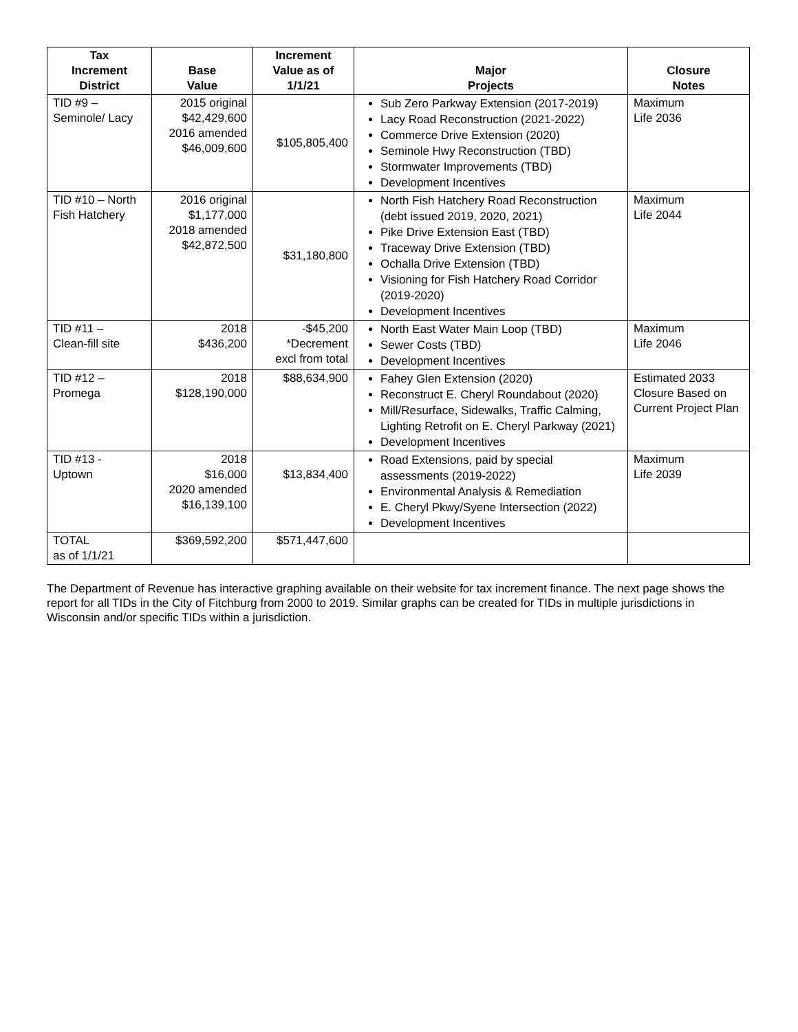| Tax Increment District | Base Value | Increment Value as of 1/1/21 | Major Projects | Closure Notes |
| --- | --- | --- | --- | --- |
| TID #9 – Seminole/ Lacy | 2015 original $42,429,600 2016 amended $46,009,600 | $105,805,400 | Sub Zero Parkway Extension (2017-2019) Lacy Road Reconstruction (2021-2022) Commerce Drive Extension (2020) Seminole Hwy Reconstruction (TBD) Stormwater Improvements (TBD) Development Incentives | Maximum Life 2036 |
| TID #10 – North Fish Hatchery | 2016 original $1,177,000 2018 amended $42,872,500 | $31,180,800 | North Fish Hatchery Road Reconstruction (debt issued 2019, 2020, 2021) Pike Drive Extension East (TBD) Traceway Drive Extension (TBD) Ochalla Drive Extension (TBD) Visioning for Fish Hatchery Road Corridor (2019-2020) Development Incentives | Maximum Life 2044 |
| TID #11 – Clean-fill site | 2018 $436,200 | -$45,200 *Decrement excl from total | North East Water Main Loop (TBD) Sewer Costs (TBD) Development Incentives | Maximum Life 2046 |
| TID #12 – Promega | 2018 $128,190,000 | $88,634,900 | Fahey Glen Extension (2020) Reconstruct E. Cheryl Roundabout (2020) Mill/Resurface, Sidewalks, Traffic Calming, Lighting Retrofit on E. Cheryl Parkway (2021) Development Incentives | Estimated 2033 Closure Based on Current Project Plan |
| TID #13 - Uptown | 2018 $16,000 2020 amended $16,139,100 | $13,834,400 | Road Extensions, paid by special assessments (2019-2022) Environmental Analysis & Remediation E. Cheryl Pkwy/Syene Intersection (2022) Development Incentives | Maximum Life 2039 |
| TOTAL as of 1/1/21 | $369,592,200 | $571,447,600 | | |
The Department of Revenue has interactive graphing available on their website for tax increment finance. The next page shows the report for all TIDs in the City of Fitchburg from 2000 to 2019. Similar graphs can be created for TIDs in multiple jurisdictions in Wisconsin and/or specific TIDs within a jurisdiction.